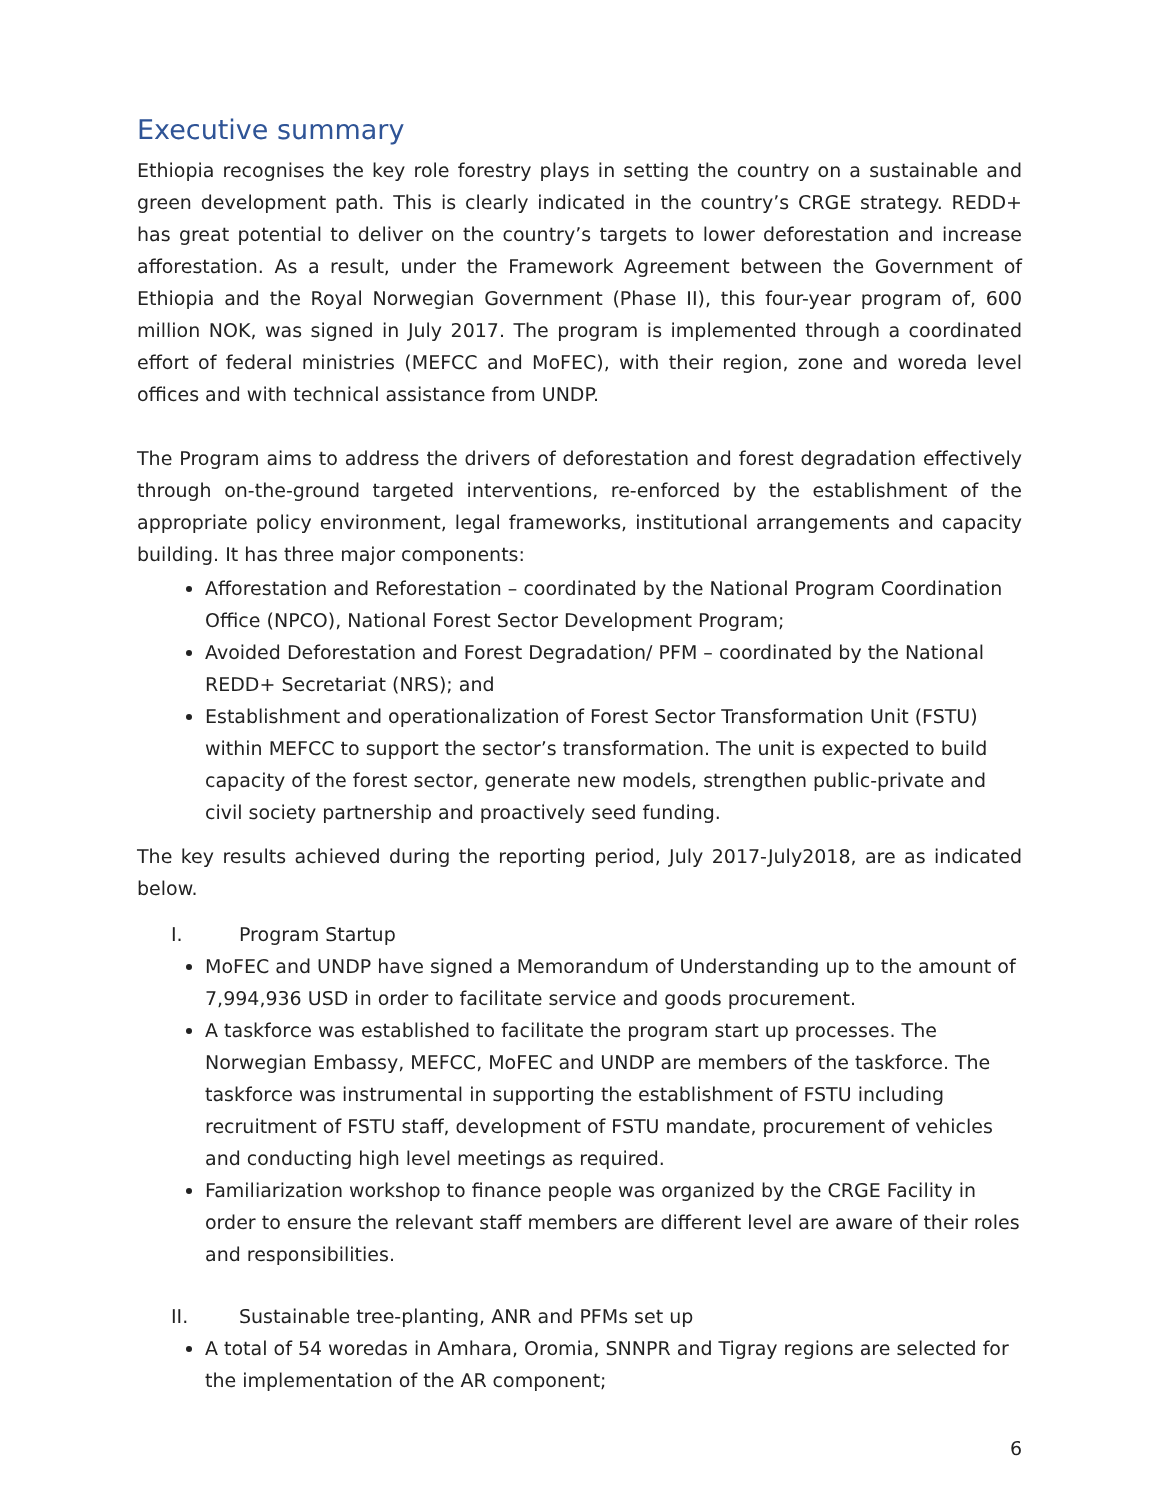Executive summary
Ethiopia recognises the key role forestry plays in setting the country on a sustainable and green development path. This is clearly indicated in the country’s CRGE strategy. REDD+ has great potential to deliver on the country’s targets to lower deforestation and increase afforestation. As a result, under the Framework Agreement between the Government of Ethiopia and the Royal Norwegian Government (Phase II), this four-year program of, 600 million NOK, was signed in July 2017. The program is implemented through a coordinated effort of federal ministries (MEFCC and MoFEC), with their region, zone and woreda level offices and with technical assistance from UNDP.
The Program aims to address the drivers of deforestation and forest degradation effectively through on-the-ground targeted interventions, re-enforced by the establishment of the appropriate policy environment, legal frameworks, institutional arrangements and capacity building. It has three major components:
Afforestation and Reforestation – coordinated by the National Program Coordination Office (NPCO), National Forest Sector Development Program;
Avoided Deforestation and Forest Degradation/ PFM – coordinated by the National REDD+ Secretariat (NRS); and
Establishment and operationalization of Forest Sector Transformation Unit (FSTU) within MEFCC to support the sector’s transformation. The unit is expected to build capacity of the forest sector, generate new models, strengthen public-private and civil society partnership and proactively seed funding.
The key results achieved during the reporting period, July 2017-July2018, are as indicated below.
I. Program Startup
MoFEC and UNDP have signed a Memorandum of Understanding up to the amount of 7,994,936 USD in order to facilitate service and goods procurement.
A taskforce was established to facilitate the program start up processes. The Norwegian Embassy, MEFCC, MoFEC and UNDP are members of the taskforce. The taskforce was instrumental in supporting the establishment of FSTU including recruitment of FSTU staff, development of FSTU mandate, procurement of vehicles and conducting high level meetings as required.
Familiarization workshop to finance people was organized by the CRGE Facility in order to ensure the relevant staff members are different level are aware of their roles and responsibilities.
II. Sustainable tree-planting, ANR and PFMs set up
A total of 54 woredas in Amhara, Oromia, SNNPR and Tigray regions are selected for the implementation of the AR component;
6